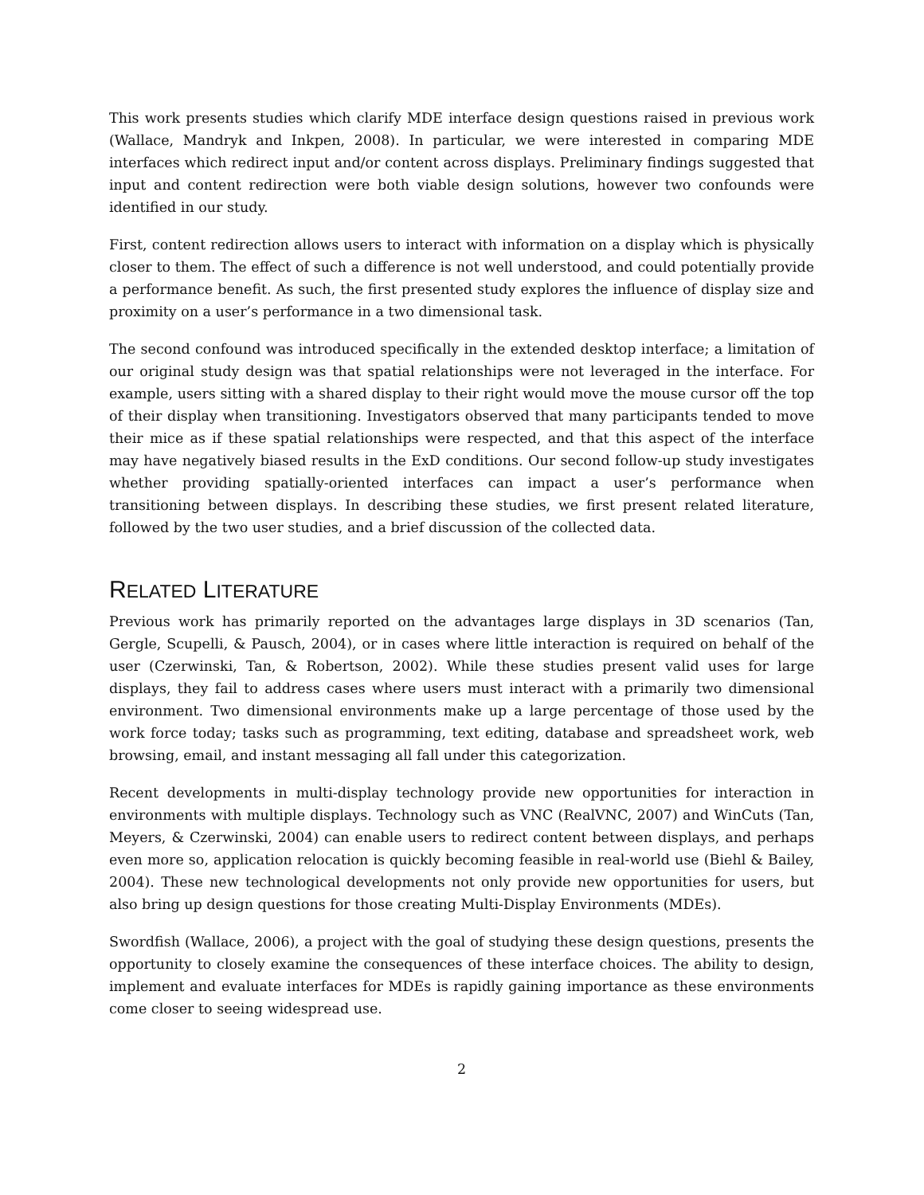This work presents studies which clarify MDE interface design questions raised in previous work (Wallace, Mandryk and Inkpen, 2008). In particular, we were interested in comparing MDE interfaces which redirect input and/or content across displays. Preliminary findings suggested that input and content redirection were both viable design solutions, however two confounds were identified in our study.
First, content redirection allows users to interact with information on a display which is physically closer to them. The effect of such a difference is not well understood, and could potentially provide a performance benefit. As such, the first presented study explores the influence of display size and proximity on a user’s performance in a two dimensional task.
The second confound was introduced specifically in the extended desktop interface; a limitation of our original study design was that spatial relationships were not leveraged in the interface. For example, users sitting with a shared display to their right would move the mouse cursor off the top of their display when transitioning. Investigators observed that many participants tended to move their mice as if these spatial relationships were respected, and that this aspect of the interface may have negatively biased results in the ExD conditions. Our second follow-up study investigates whether providing spatially-oriented interfaces can impact a user’s performance when transitioning between displays. In describing these studies, we first present related literature, followed by the two user studies, and a brief discussion of the collected data.
RELATED LITERATURE
Previous work has primarily reported on the advantages large displays in 3D scenarios (Tan, Gergle, Scupelli, & Pausch, 2004), or in cases where little interaction is required on behalf of the user (Czerwinski, Tan, & Robertson, 2002). While these studies present valid uses for large displays, they fail to address cases where users must interact with a primarily two dimensional environment. Two dimensional environments make up a large percentage of those used by the work force today; tasks such as programming, text editing, database and spreadsheet work, web browsing, email, and instant messaging all fall under this categorization.
Recent developments in multi-display technology provide new opportunities for interaction in environments with multiple displays. Technology such as VNC (RealVNC, 2007) and WinCuts (Tan, Meyers, & Czerwinski, 2004) can enable users to redirect content between displays, and perhaps even more so, application relocation is quickly becoming feasible in real-world use (Biehl & Bailey, 2004). These new technological developments not only provide new opportunities for users, but also bring up design questions for those creating Multi-Display Environments (MDEs).
Swordfish (Wallace, 2006), a project with the goal of studying these design questions, presents the opportunity to closely examine the consequences of these interface choices. The ability to design, implement and evaluate interfaces for MDEs is rapidly gaining importance as these environments come closer to seeing widespread use.
2